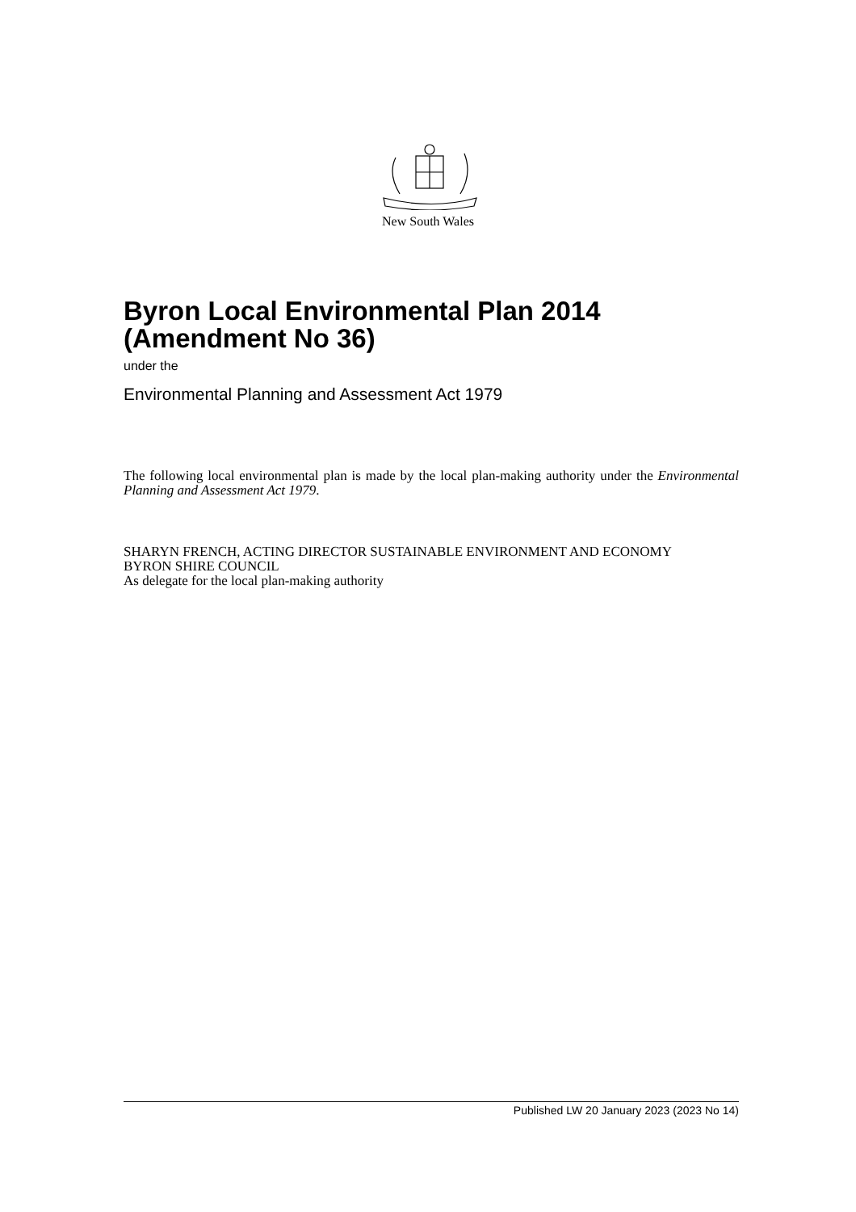New South Wales
Byron Local Environmental Plan 2014 (Amendment No 36)
under the
Environmental Planning and Assessment Act 1979
The following local environmental plan is made by the local plan-making authority under the Environmental Planning and Assessment Act 1979.
SHARYN FRENCH, ACTING DIRECTOR SUSTAINABLE ENVIRONMENT AND ECONOMY
BYRON SHIRE COUNCIL
As delegate for the local plan-making authority
Published LW 20 January 2023 (2023 No 14)